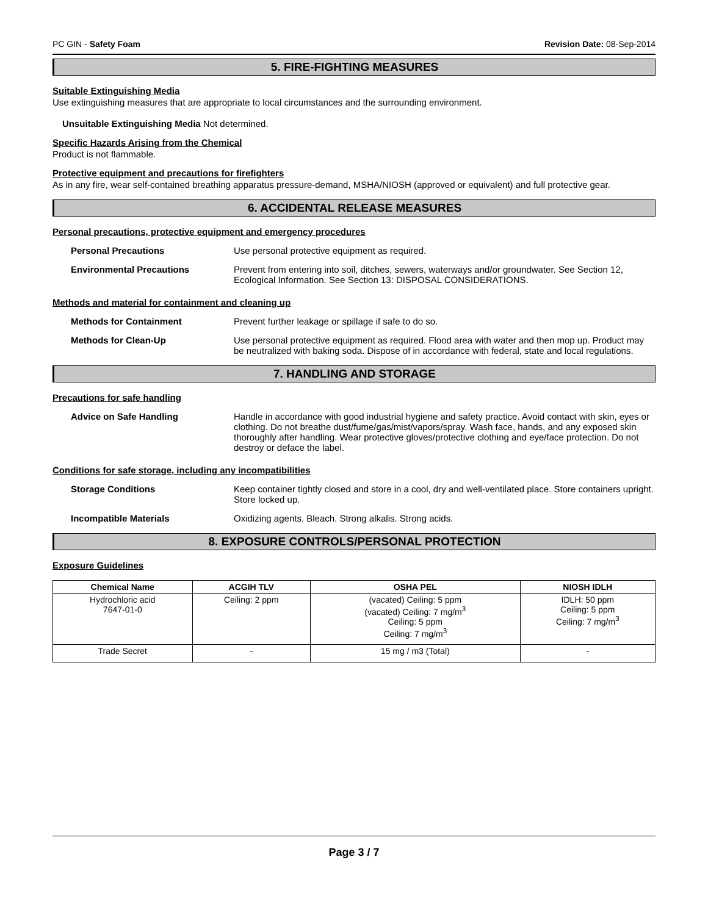PC GIN - Safety Foam Revision Date: 08-Sep-2014
5. FIRE-FIGHTING MEASURES
Suitable Extinguishing Media
Use extinguishing measures that are appropriate to local circumstances and the surrounding environment.
Unsuitable Extinguishing Media Not determined.
Specific Hazards Arising from the Chemical
Product is not flammable.
Protective equipment and precautions for firefighters
As in any fire, wear self-contained breathing apparatus pressure-demand, MSHA/NIOSH (approved or equivalent) and full protective gear.
6. ACCIDENTAL RELEASE MEASURES
Personal precautions, protective equipment and emergency procedures
Personal Precautions Use personal protective equipment as required.
Environmental Precautions Prevent from entering into soil, ditches, sewers, waterways and/or groundwater. See Section 12, Ecological Information. See Section 13: DISPOSAL CONSIDERATIONS.
Methods and material for containment and cleaning up
Methods for Containment Prevent further leakage or spillage if safe to do so.
Methods for Clean-Up Use personal protective equipment as required. Flood area with water and then mop up. Product may be neutralized with baking soda. Dispose of in accordance with federal, state and local regulations.
7. HANDLING AND STORAGE
Precautions for safe handling
Advice on Safe Handling Handle in accordance with good industrial hygiene and safety practice. Avoid contact with skin, eyes or clothing. Do not breathe dust/fume/gas/mist/vapors/spray. Wash face, hands, and any exposed skin thoroughly after handling. Wear protective gloves/protective clothing and eye/face protection. Do not destroy or deface the label.
Conditions for safe storage, including any incompatibilities
Storage Conditions Keep container tightly closed and store in a cool, dry and well-ventilated place. Store containers upright. Store locked up.
Incompatible Materials Oxidizing agents. Bleach. Strong alkalis. Strong acids.
8. EXPOSURE CONTROLS/PERSONAL PROTECTION
Exposure Guidelines
| Chemical Name | ACGIH TLV | OSHA PEL | NIOSH IDLH |
| --- | --- | --- | --- |
| Hydrochloric acid 7647-01-0 | Ceiling: 2 ppm | (vacated) Ceiling: 5 ppm (vacated) Ceiling: 7 mg/m<sup>3</sup> Ceiling: 5 ppm Ceiling: 7 mg/m<sup>3</sup> | IDLH: 50 ppm Ceiling: 5 ppm Ceiling: 7 mg/m<sup>3</sup> |
| Trade Secret | - | 15 mg / m3 (Total) | - |
Page 3 / 7